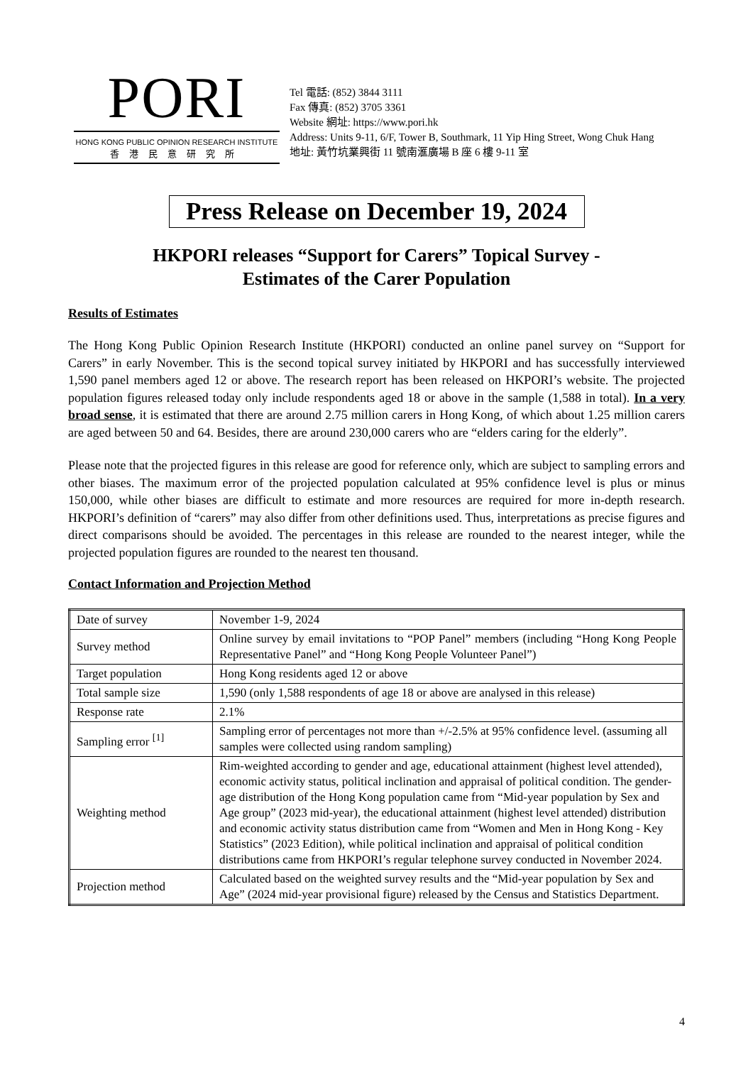PORI
HONG KONG PUBLIC OPINION RESEARCH INSTITUTE
香港民意研究所
Tel 電話: (852) 3844 3111
Fax 傳真: (852) 3705 3361
Website 網址: https://www.pori.hk
Address: Units 9-11, 6/F, Tower B, Southmark, 11 Yip Hing Street, Wong Chuk Hang
地址: 黃竹坑業興街 11 號南滙廣場 B 座 6 樓 9-11 室
Press Release on December 19, 2024
HKPORI releases “Support for Carers” Topical Survey -
Estimates of the Carer Population
Results of Estimates
The Hong Kong Public Opinion Research Institute (HKPORI) conducted an online panel survey on “Support for Carers” in early November. This is the second topical survey initiated by HKPORI and has successfully interviewed 1,590 panel members aged 12 or above. The research report has been released on HKPORI’s website. The projected population figures released today only include respondents aged 18 or above in the sample (1,588 in total). In a very broad sense, it is estimated that there are around 2.75 million carers in Hong Kong, of which about 1.25 million carers are aged between 50 and 64. Besides, there are around 230,000 carers who are “elders caring for the elderly”.
Please note that the projected figures in this release are good for reference only, which are subject to sampling errors and other biases. The maximum error of the projected population calculated at 95% confidence level is plus or minus 150,000, while other biases are difficult to estimate and more resources are required for more in-depth research. HKPORI’s definition of “carers” may also differ from other definitions used. Thus, interpretations as precise figures and direct comparisons should be avoided. The percentages in this release are rounded to the nearest integer, while the projected population figures are rounded to the nearest ten thousand.
Contact Information and Projection Method
| Date of survey | November 1-9, 2024 |
| Survey method | Online survey by email invitations to “POP Panel” members (including “Hong Kong People Representative Panel” and “Hong Kong People Volunteer Panel”) |
| Target population | Hong Kong residents aged 12 or above |
| Total sample size | 1,590 (only 1,588 respondents of age 18 or above are analysed in this release) |
| Response rate | 2.1% |
| Sampling error <sup>[1]</sup> | Sampling error of percentages not more than +/-2.5% at 95% confidence level. (assuming all samples were collected using random sampling) |
| Weighting method | Rim-weighted according to gender and age, educational attainment (highest level attended), economic activity status, political inclination and appraisal of political condition. The gender-age distribution of the Hong Kong population came from “Mid-year population by Sex and Age group” (2023 mid-year), the educational attainment (highest level attended) distribution and economic activity status distribution came from “Women and Men in Hong Kong - Key Statistics” (2023 Edition), while political inclination and appraisal of political condition distributions came from HKPORI’s regular telephone survey conducted in November 2024. |
| Projection method | Calculated based on the weighted survey results and the “Mid-year population by Sex and Age” (2024 mid-year provisional figure) released by the Census and Statistics Department. |
4